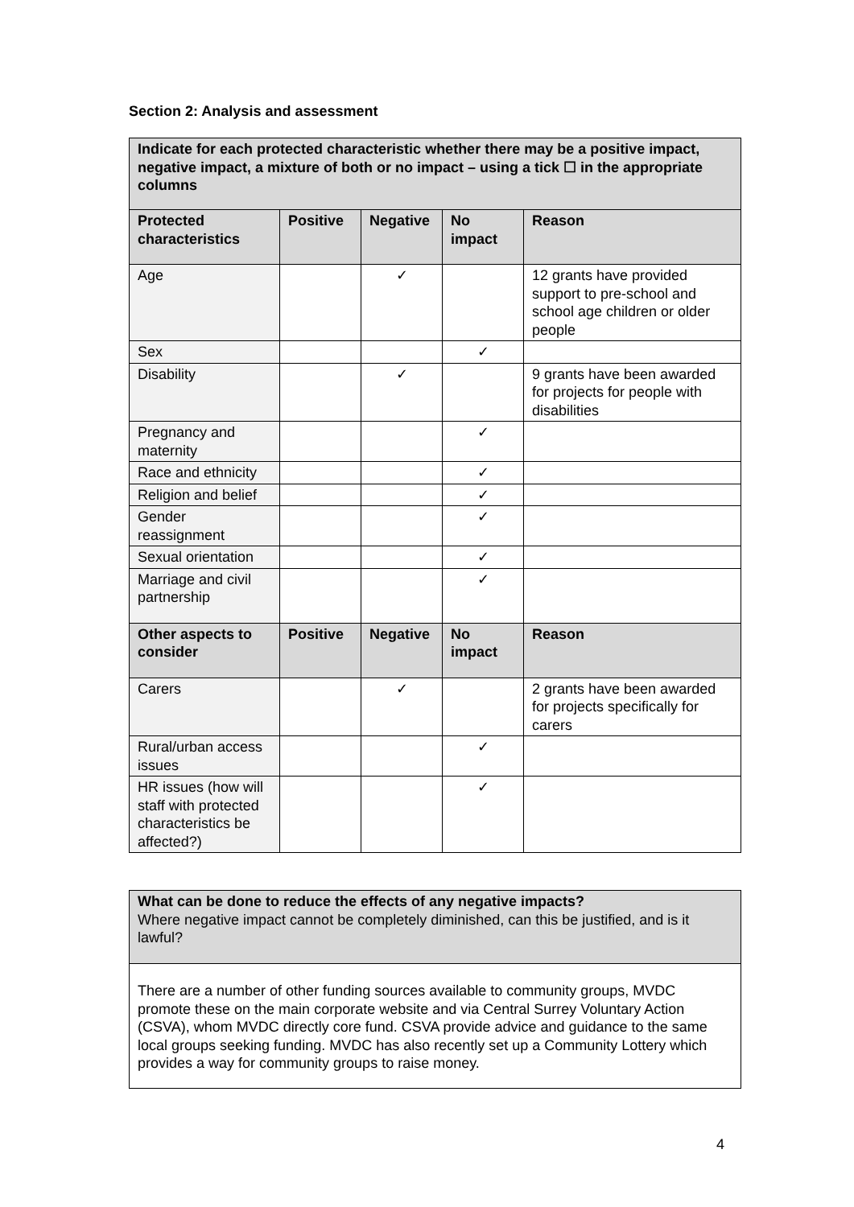Section 2: Analysis and assessment
| Indicate for each protected characteristic whether there may be a positive impact, negative impact, a mixture of both or no impact – using a tick ☐ in the appropriate columns | | | | |
| Protected characteristics | Positive | Negative | No impact | Reason |
| Age | | ✓ | | 12 grants have provided support to pre-school and school age children or older people |
| Sex | | | ✓ | |
| Disability | | ✓ | | 9 grants have been awarded for projects for people with disabilities |
| Pregnancy and maternity | | | ✓ | |
| Race and ethnicity | | | ✓ | |
| Religion and belief | | | ✓ | |
| Gender reassignment | | | ✓ | |
| Sexual orientation | | | ✓ | |
| Marriage and civil partnership | | | ✓ | |
| Other aspects to consider | Positive | Negative | No impact | Reason |
| Carers | | ✓ | | 2 grants have been awarded for projects specifically for carers |
| Rural/urban access issues | | | ✓ | |
| HR issues (how will staff with protected characteristics be affected?) | | | ✓ | |
| What can be done to reduce the effects of any negative impacts? Where negative impact cannot be completely diminished, can this be justified, and is it lawful? |
| There are a number of other funding sources available to community groups, MVDC promote these on the main corporate website and via Central Surrey Voluntary Action (CSVA), whom MVDC directly core fund. CSVA provide advice and guidance to the same local groups seeking funding. MVDC has also recently set up a Community Lottery which provides a way for community groups to raise money. |
4